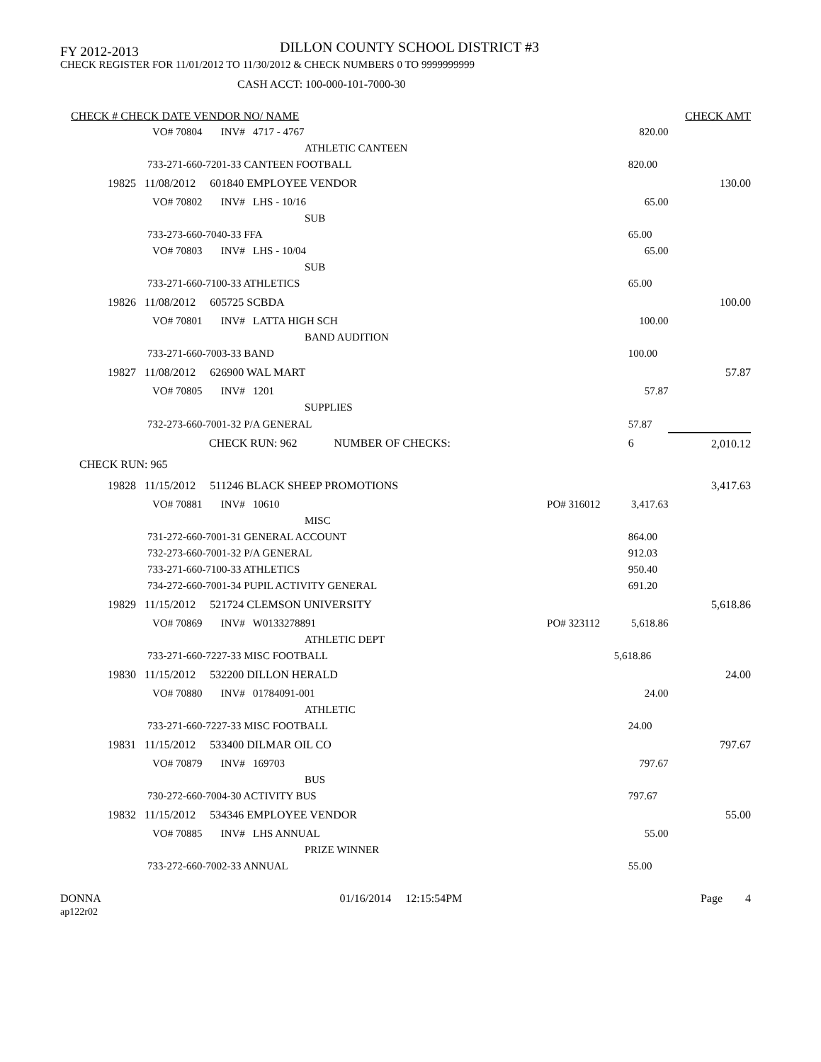FY 2012-2013
DILLON COUNTY SCHOOL DISTRICT #3
CHECK REGISTER FOR 11/01/2012 TO 11/30/2012 & CHECK NUMBERS 0 TO 9999999999
CASH ACCT: 100-000-101-7000-30
| CHECK # CHECK DATE VENDOR NO/ NAME | | | CHECK AMT |
| --- | --- | --- | --- |
| VO# 70804 INV# 4717 - 4767 | | 820.00 | |
| ATHLETIC CANTEEN | | | |
| 733-271-660-7201-33 CANTEEN FOOTBALL | | 820.00 | |
| 19825 11/08/2012 601840 EMPLOYEE VENDOR | | | 130.00 |
| VO# 70802 INV# LHS - 10/16 | | 65.00 | |
| SUB | | | |
| 733-273-660-7040-33 FFA | | 65.00 | |
| VO# 70803 INV# LHS - 10/04 | | 65.00 | |
| SUB | | | |
| 733-271-660-7100-33 ATHLETICS | | 65.00 | |
| 19826 11/08/2012 605725 SCBDA | | | 100.00 |
| VO# 70801 INV# LATTA HIGH SCH | | 100.00 | |
| BAND AUDITION | | | |
| 733-271-660-7003-33 BAND | | 100.00 | |
| 19827 11/08/2012 626900 WAL MART | | | 57.87 |
| VO# 70805 INV# 1201 | | 57.87 | |
| SUPPLIES | | | |
| 732-273-660-7001-32 P/A GENERAL | | 57.87 | |
| CHECK RUN: 962 NUMBER OF CHECKS: | | 6 | 2,010.12 |
| CHECK RUN: 965 | | | |
| 19828 11/15/2012 511246 BLACK SHEEP PROMOTIONS | | | 3,417.63 |
| VO# 70881 INV# 10610 | PO# 316012 | 3,417.63 | |
| MISC | | | |
| 731-272-660-7001-31 GENERAL ACCOUNT | | 864.00 | |
| 732-273-660-7001-32 P/A GENERAL | | 912.03 | |
| 733-271-660-7100-33 ATHLETICS | | 950.40 | |
| 734-272-660-7001-34 PUPIL ACTIVITY GENERAL | | 691.20 | |
| 19829 11/15/2012 521724 CLEMSON UNIVERSITY | | | 5,618.86 |
| VO# 70869 INV# W0133278891 | PO# 323112 | 5,618.86 | |
| ATHLETIC DEPT | | | |
| 733-271-660-7227-33 MISC FOOTBALL | | 5,618.86 | |
| 19830 11/15/2012 532200 DILLON HERALD | | | 24.00 |
| VO# 70880 INV# 01784091-001 | | 24.00 | |
| ATHLETIC | | | |
| 733-271-660-7227-33 MISC FOOTBALL | | 24.00 | |
| 19831 11/15/2012 533400 DILMAR OIL CO | | | 797.67 |
| VO# 70879 INV# 169703 | | 797.67 | |
| BUS | | | |
| 730-272-660-7004-30 ACTIVITY BUS | | 797.67 | |
| 19832 11/15/2012 534346 EMPLOYEE VENDOR | | | 55.00 |
| VO# 70885 INV# LHS ANNUAL | | 55.00 | |
| PRIZE WINNER | | | |
| 733-272-660-7002-33 ANNUAL | | 55.00 | |
DONNA
ap122r02
01/16/2014 12:15:54PM Page 4